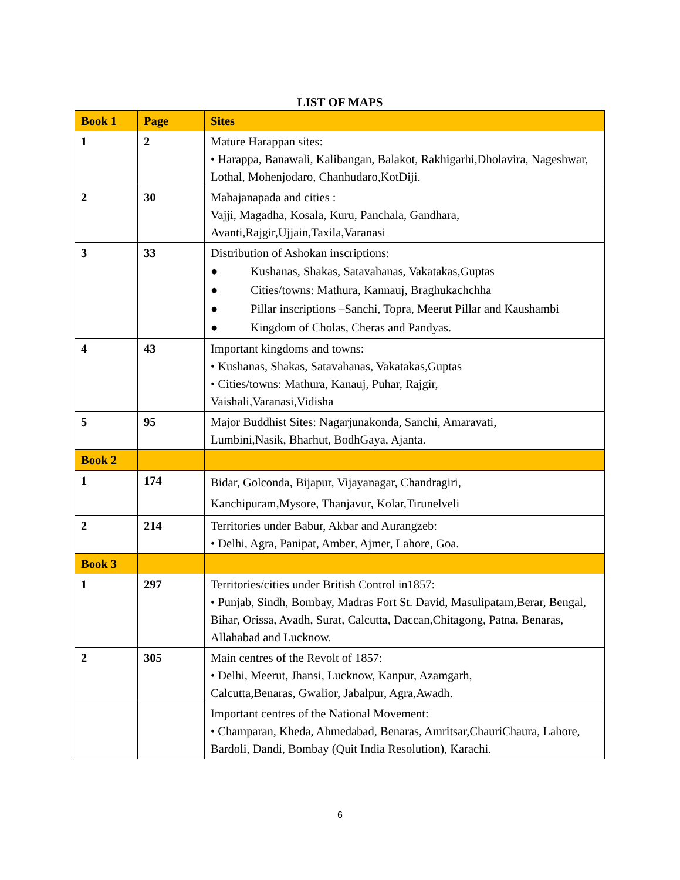LIST OF MAPS
| Book 1 | Page | Sites |
| --- | --- | --- |
| 1 | 2 | Mature Harappan sites: • Harappa, Banawali, Kalibangan, Balakot, Rakhigarhi,Dholavira, Nageshwar, Lothal, Mohenjodaro, Chanhudaro,KotDiji. |
| 2 | 30 | Mahajanapada and cities : Vajji, Magadha, Kosala, Kuru, Panchala, Gandhara, Avanti,Rajgir,Ujjain,Taxila,Varanasi |
| 3 | 33 | Distribution of Ashokan inscriptions: ● Kushanas, Shakas, Satavahanas, Vakatakas,Guptas ● Cities/towns: Mathura, Kannauj, Braghukachchha ● Pillar inscriptions –Sanchi, Topra, Meerut Pillar and Kaushambi ● Kingdom of Cholas, Cheras and Pandyas. |
| 4 | 43 | Important kingdoms and towns: • Kushanas, Shakas, Satavahanas, Vakatakas,Guptas • Cities/towns: Mathura, Kanauj, Puhar, Rajgir, Vaishali,Varanasi,Vidisha |
| 5 | 95 | Major Buddhist Sites: Nagarjunakonda, Sanchi, Amaravati, Lumbini,Nasik, Bharhut, BodhGaya, Ajanta. |
| Book 2 | | |
| 1 | 174 | Bidar, Golconda, Bijapur, Vijayanagar, Chandragiri, Kanchipuram,Mysore, Thanjavur, Kolar,Tirunelveli |
| 2 | 214 | Territories under Babur, Akbar and Aurangzeb: • Delhi, Agra, Panipat, Amber, Ajmer, Lahore, Goa. |
| Book 3 | | |
| 1 | 297 | Territories/cities under British Control in1857: • Punjab, Sindh, Bombay, Madras Fort St. David, Masulipatam,Berar, Bengal, Bihar, Orissa, Avadh, Surat, Calcutta, Daccan,Chitagong, Patna, Benaras, Allahabad and Lucknow. |
| 2 | 305 | Main centres of the Revolt of 1857: • Delhi, Meerut, Jhansi, Lucknow, Kanpur, Azamgarh, Calcutta,Benaras, Gwalior, Jabalpur, Agra,Awadh. |
| | | Important centres of the National Movement: • Champaran, Kheda, Ahmedabad, Benaras, Amritsar,ChauriChaura, Lahore, Bardoli, Dandi, Bombay (Quit India Resolution), Karachi. |
6